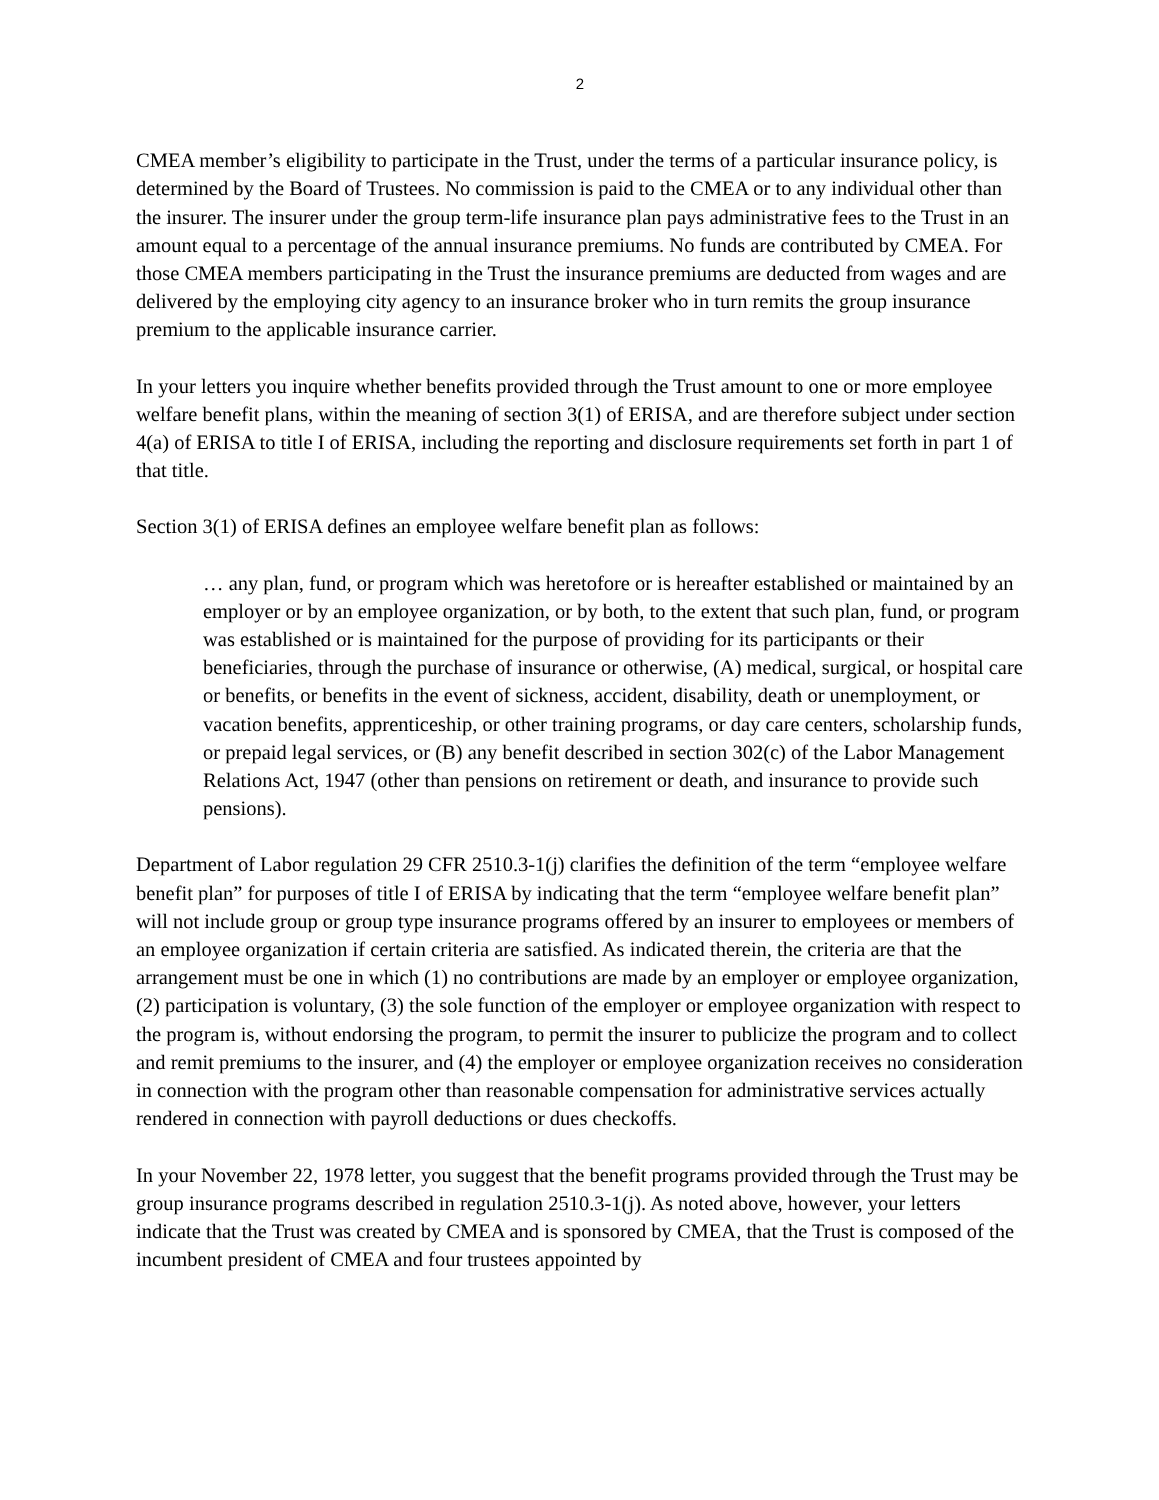2
CMEA member’s eligibility to participate in the Trust, under the terms of a particular insurance policy, is determined by the Board of Trustees. No commission is paid to the CMEA or to any individual other than the insurer. The insurer under the group term-life insurance plan pays administrative fees to the Trust in an amount equal to a percentage of the annual insurance premiums. No funds are contributed by CMEA. For those CMEA members participating in the Trust the insurance premiums are deducted from wages and are delivered by the employing city agency to an insurance broker who in turn remits the group insurance premium to the applicable insurance carrier.
In your letters you inquire whether benefits provided through the Trust amount to one or more employee welfare benefit plans, within the meaning of section 3(1) of ERISA, and are therefore subject under section 4(a) of ERISA to title I of ERISA, including the reporting and disclosure requirements set forth in part 1 of that title.
Section 3(1) of ERISA defines an employee welfare benefit plan as follows:
… any plan, fund, or program which was heretofore or is hereafter established or maintained by an employer or by an employee organization, or by both, to the extent that such plan, fund, or program was established or is maintained for the purpose of providing for its participants or their beneficiaries, through the purchase of insurance or otherwise, (A) medical, surgical, or hospital care or benefits, or benefits in the event of sickness, accident, disability, death or unemployment, or vacation benefits, apprenticeship, or other training programs, or day care centers, scholarship funds, or prepaid legal services, or (B) any benefit described in section 302(c) of the Labor Management Relations Act, 1947 (other than pensions on retirement or death, and insurance to provide such pensions).
Department of Labor regulation 29 CFR 2510.3-1(j) clarifies the definition of the term “employee welfare benefit plan” for purposes of title I of ERISA by indicating that the term “employee welfare benefit plan” will not include group or group type insurance programs offered by an insurer to employees or members of an employee organization if certain criteria are satisfied. As indicated therein, the criteria are that the arrangement must be one in which (1) no contributions are made by an employer or employee organization, (2) participation is voluntary, (3) the sole function of the employer or employee organization with respect to the program is, without endorsing the program, to permit the insurer to publicize the program and to collect and remit premiums to the insurer, and (4) the employer or employee organization receives no consideration in connection with the program other than reasonable compensation for administrative services actually rendered in connection with payroll deductions or dues checkoffs.
In your November 22, 1978 letter, you suggest that the benefit programs provided through the Trust may be group insurance programs described in regulation 2510.3-1(j). As noted above, however, your letters indicate that the Trust was created by CMEA and is sponsored by CMEA, that the Trust is composed of the incumbent president of CMEA and four trustees appointed by